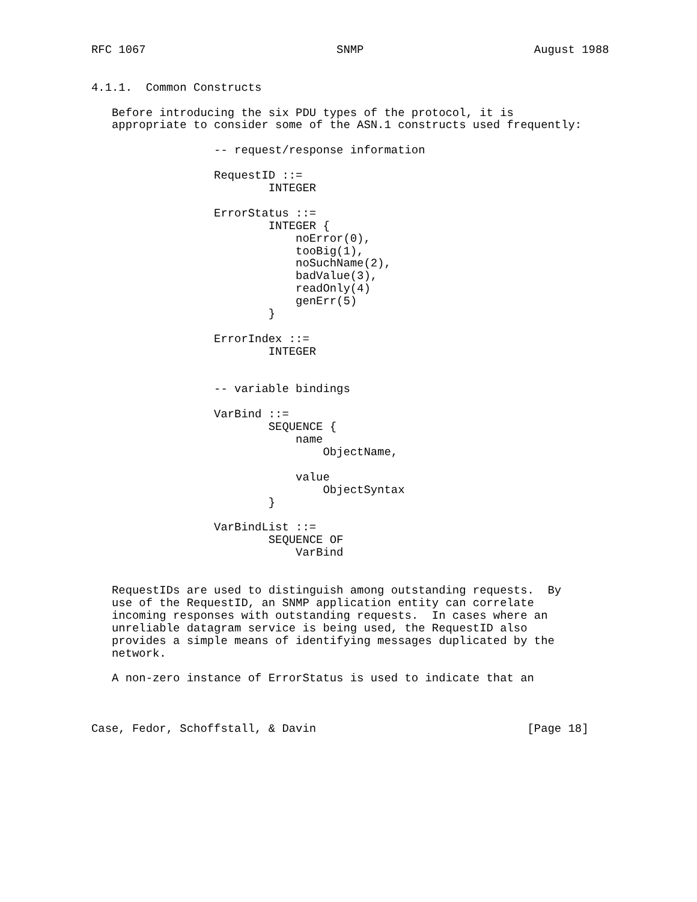RFC 1067                            SNMP                         August 1988


4.1.1.  Common Constructs

   Before introducing the six PDU types of the protocol, it is
   appropriate to consider some of the ASN.1 constructs used frequently:

                  -- request/response information

                  RequestID ::=
                          INTEGER

                  ErrorStatus ::=
                          INTEGER {
                              noError(0),
                              tooBig(1),
                              noSuchName(2),
                              badValue(3),
                              readOnly(4)
                              genErr(5)
                          }

                  ErrorIndex ::=
                          INTEGER


                  -- variable bindings

                  VarBind ::=
                          SEQUENCE {
                              name
                                  ObjectName,

                              value
                                  ObjectSyntax
                          }

                  VarBindList ::=
                          SEQUENCE OF
                              VarBind


   RequestIDs are used to distinguish among outstanding requests.  By
   use of the RequestID, an SNMP application entity can correlate
   incoming responses with outstanding requests.  In cases where an
   unreliable datagram service is being used, the RequestID also
   provides a simple means of identifying messages duplicated by the
   network.

   A non-zero instance of ErrorStatus is used to indicate that an



Case, Fedor, Schoffstall, & Davin                               [Page 18]